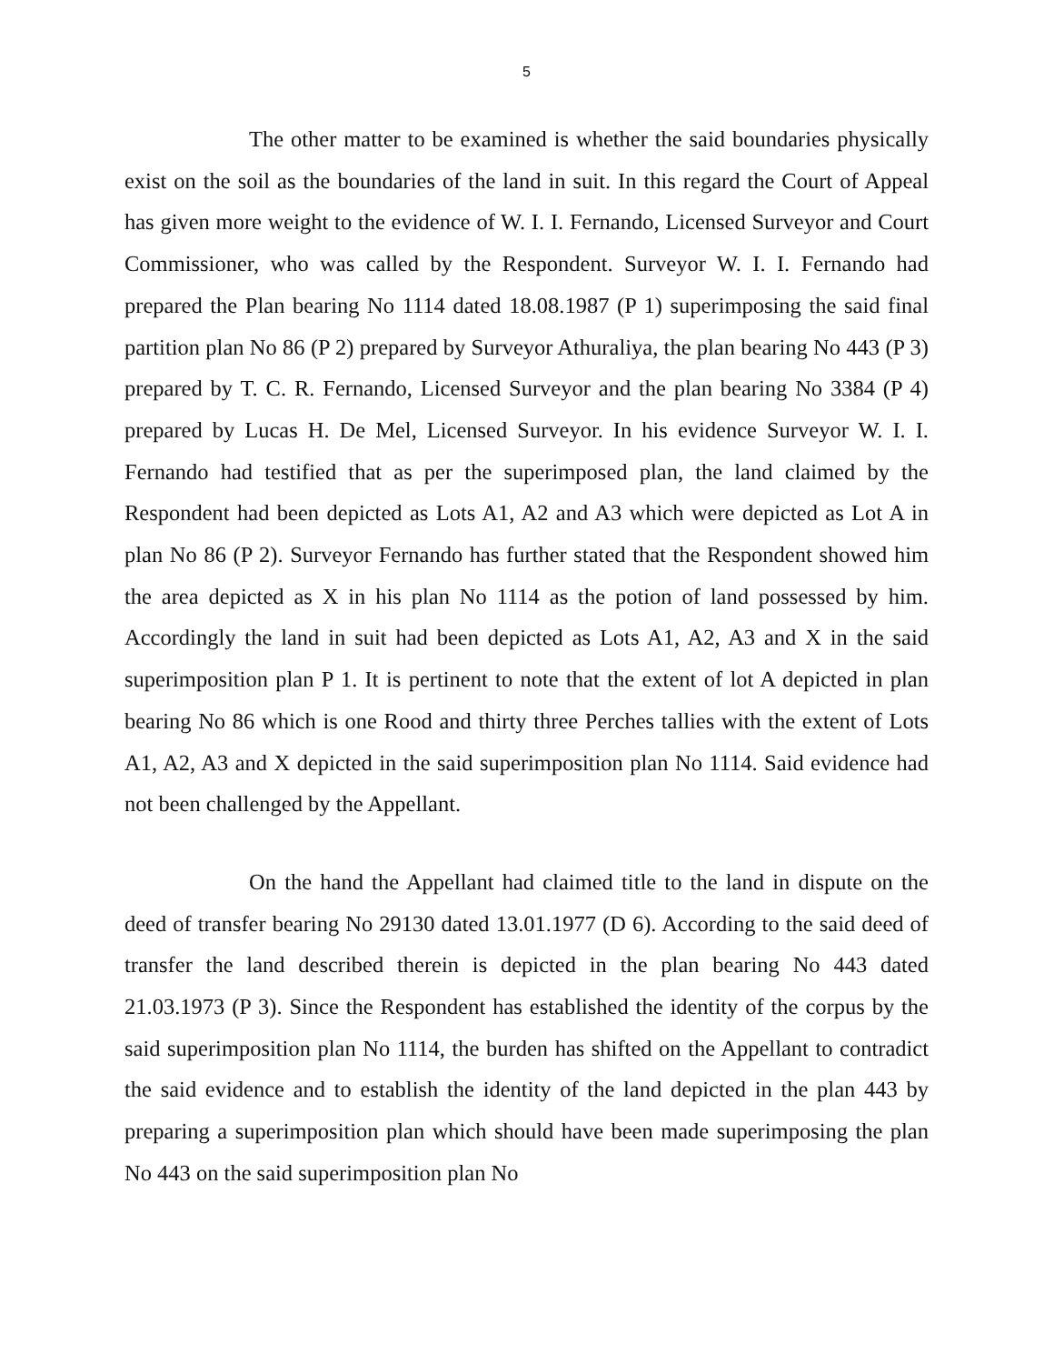5
The other matter to be examined is whether the said boundaries physically exist on the soil as the boundaries of the land in suit. In this regard the Court of Appeal has given more weight to the evidence of W. I. I. Fernando, Licensed Surveyor and Court Commissioner, who was called by the Respondent. Surveyor W. I. I. Fernando had prepared the Plan bearing No 1114 dated 18.08.1987 (P 1) superimposing the said final partition plan No 86 (P 2) prepared by Surveyor Athuraliya, the plan bearing No 443 (P 3) prepared by T. C. R. Fernando, Licensed Surveyor and the plan bearing No 3384 (P 4) prepared by Lucas H. De Mel, Licensed Surveyor. In his evidence Surveyor W. I. I. Fernando had testified that as per the superimposed plan, the land claimed by the Respondent had been depicted as Lots A1, A2 and A3 which were depicted as Lot A in plan No 86 (P 2). Surveyor Fernando has further stated that the Respondent showed him the area depicted as X in his plan No 1114 as the potion of land possessed by him. Accordingly the land in suit had been depicted as Lots A1, A2, A3 and X in the said superimposition plan P 1. It is pertinent to note that the extent of lot A depicted in plan bearing No 86 which is one Rood and thirty three Perches tallies with the extent of Lots A1, A2, A3 and X depicted in the said superimposition plan No 1114. Said evidence had not been challenged by the Appellant.
On the hand the Appellant had claimed title to the land in dispute on the deed of transfer bearing No 29130 dated 13.01.1977 (D 6). According to the said deed of transfer the land described therein is depicted in the plan bearing No 443 dated 21.03.1973 (P 3). Since the Respondent has established the identity of the corpus by the said superimposition plan No 1114, the burden has shifted on the Appellant to contradict the said evidence and to establish the identity of the land depicted in the plan 443 by preparing a superimposition plan which should have been made superimposing the plan No 443 on the said superimposition plan No